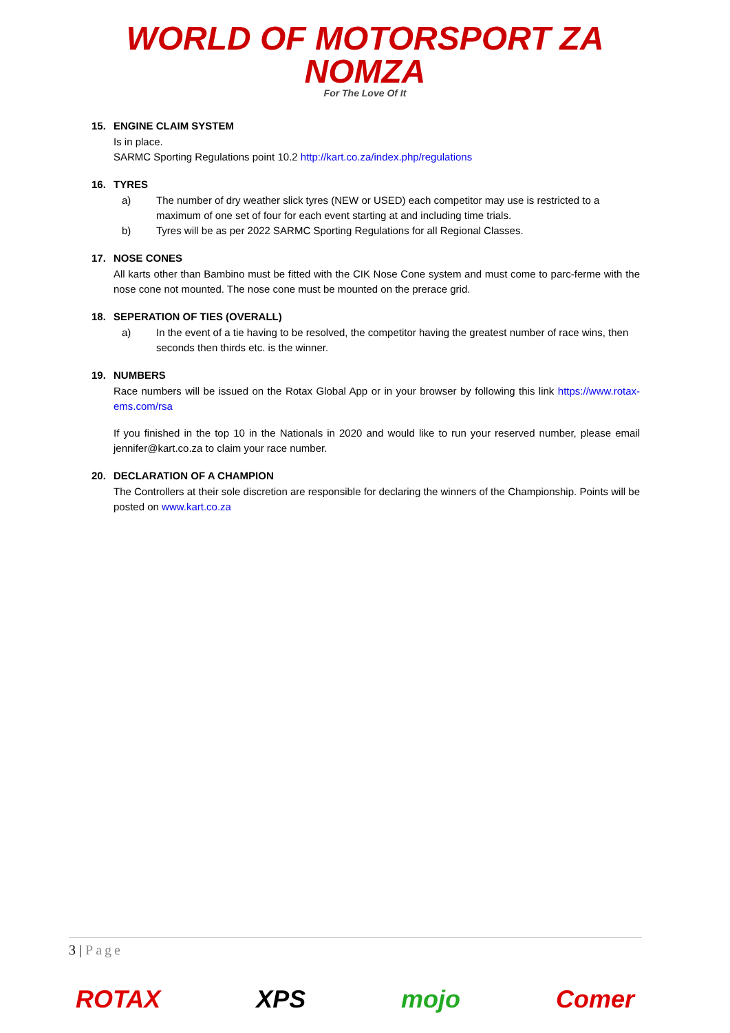WORLD OF MOTORSPORT ZA
NOMZA For The Love Of It
15. ENGINE CLAIM SYSTEM
Is in place.
SARMC Sporting Regulations point 10.2 http://kart.co.za/index.php/regulations
16. TYRES
a) The number of dry weather slick tyres (NEW or USED) each competitor may use is restricted to a maximum of one set of four for each event starting at and including time trials.
b) Tyres will be as per 2022 SARMC Sporting Regulations for all Regional Classes.
17. NOSE CONES
All karts other than Bambino must be fitted with the CIK Nose Cone system and must come to parc-ferme with the nose cone not mounted. The nose cone must be mounted on the prerace grid.
18. SEPERATION OF TIES (OVERALL)
a) In the event of a tie having to be resolved, the competitor having the greatest number of race wins, then seconds then thirds etc. is the winner.
19. NUMBERS
Race numbers will be issued on the Rotax Global App or in your browser by following this link https://www.rotax-ems.com/rsa
If you finished in the top 10 in the Nationals in 2020 and would like to run your reserved number, please email jennifer@kart.co.za to claim your race number.
20. DECLARATION OF A CHAMPION
The Controllers at their sole discretion are responsible for declaring the winners of the Championship. Points will be posted on www.kart.co.za
3 | Page
ROTAX XPS mojo Comer